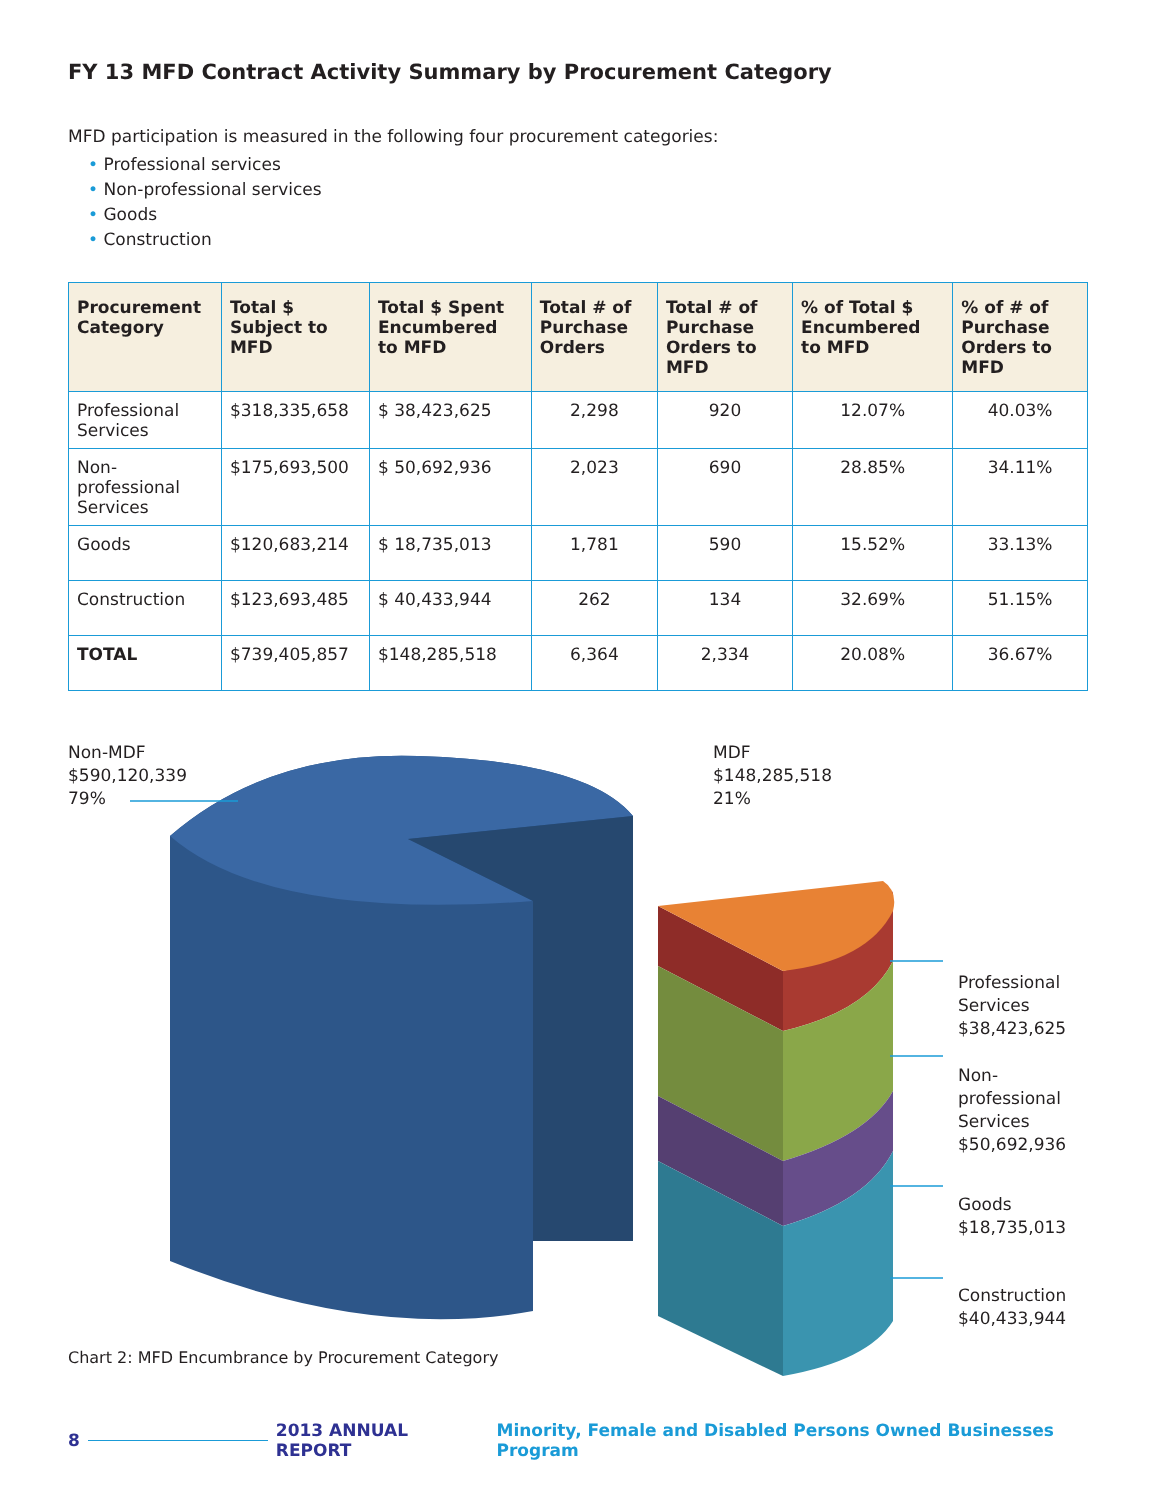FY 13 MFD Contract Activity Summary by Procurement Category
MFD participation is measured in the following four procurement categories:
• Professional services
• Non-professional services
• Goods
• Construction
| Procurement Category | Total $ Subject to MFD | Total $ Spent Encumbered to MFD | Total # of Purchase Orders | Total # of Purchase Orders to MFD | % of Total $ Encumbered to MFD | % of # of Purchase Orders to MFD |
| --- | --- | --- | --- | --- | --- | --- |
| Professional Services | $318,335,658 | $ 38,423,625 | 2,298 | 920 | 12.07% | 40.03% |
| Non-professional Services | $175,693,500 | $ 50,692,936 | 2,023 | 690 | 28.85% | 34.11% |
| Goods | $120,683,214 | $ 18,735,013 | 1,781 | 590 | 15.52% | 33.13% |
| Construction | $123,693,485 | $ 40,433,944 | 262 | 134 | 32.69% | 51.15% |
| TOTAL | $739,405,857 | $148,285,518 | 6,364 | 2,334 | 20.08% | 36.67% |
Non-MDF
$590,120,339
79%
MDF
$148,285,518
21%
Professional
Services
$38,423,625
Non-professional
Services
$50,692,936
Goods
$18,735,013
Construction
$40,433,944
Chart 2: MFD Encumbrance by Procurement Category
8 2013 ANNUAL REPORT Minority, Female and Disabled Persons Owned Businesses Program